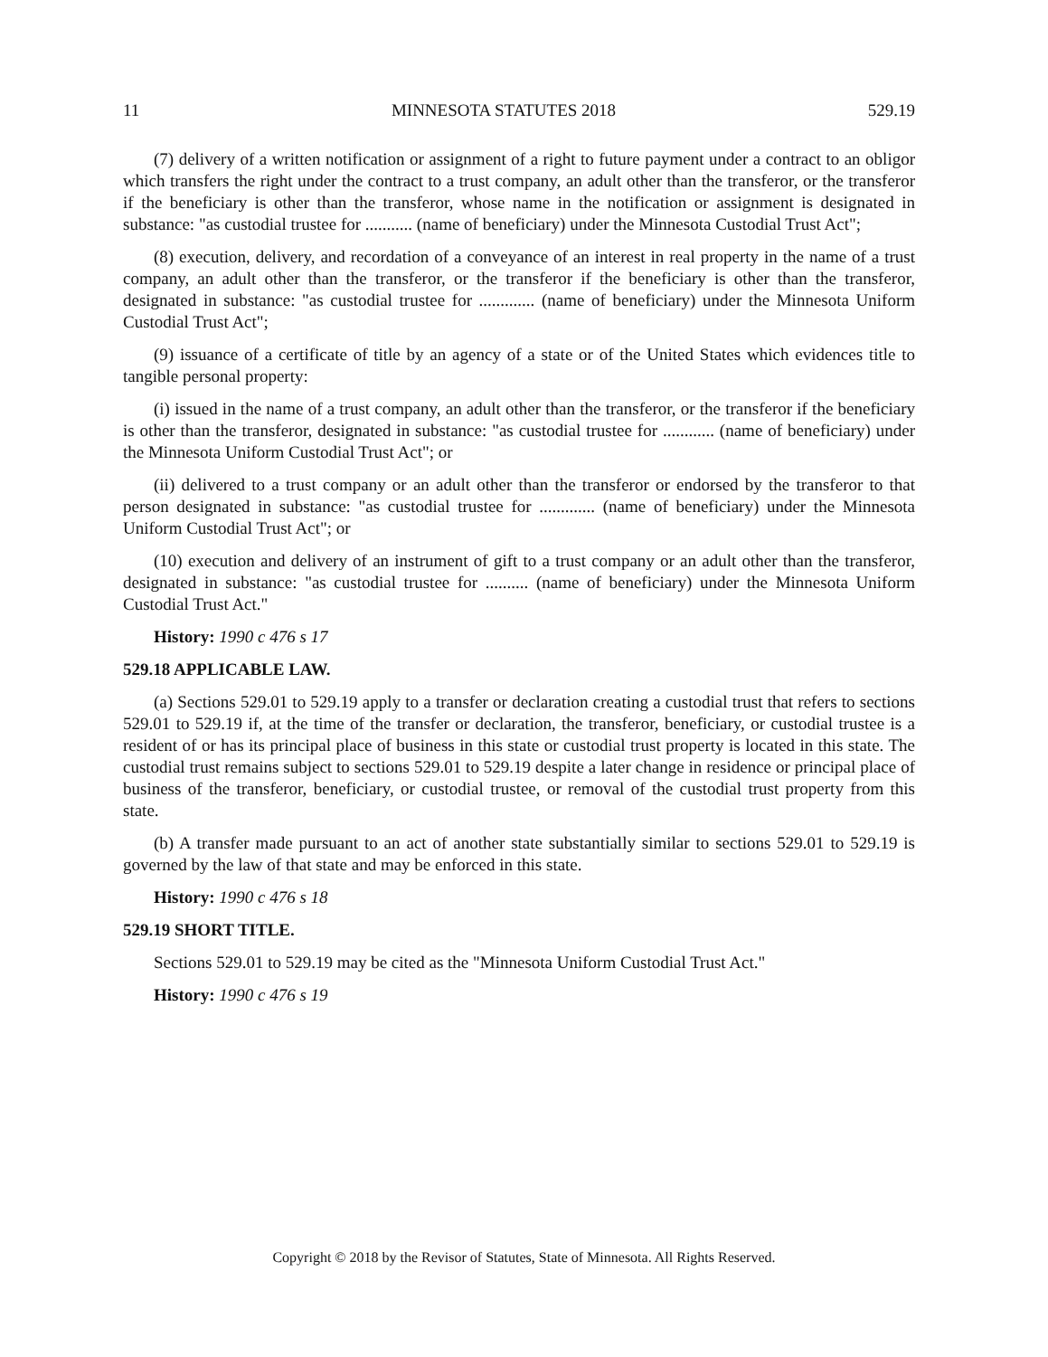11 MINNESOTA STATUTES 2018 529.19
(7) delivery of a written notification or assignment of a right to future payment under a contract to an obligor which transfers the right under the contract to a trust company, an adult other than the transferor, or the transferor if the beneficiary is other than the transferor, whose name in the notification or assignment is designated in substance: "as custodial trustee for ........... (name of beneficiary) under the Minnesota Custodial Trust Act";
(8) execution, delivery, and recordation of a conveyance of an interest in real property in the name of a trust company, an adult other than the transferor, or the transferor if the beneficiary is other than the transferor, designated in substance: "as custodial trustee for ............. (name of beneficiary) under the Minnesota Uniform Custodial Trust Act";
(9) issuance of a certificate of title by an agency of a state or of the United States which evidences title to tangible personal property:
(i) issued in the name of a trust company, an adult other than the transferor, or the transferor if the beneficiary is other than the transferor, designated in substance: "as custodial trustee for ............ (name of beneficiary) under the Minnesota Uniform Custodial Trust Act"; or
(ii) delivered to a trust company or an adult other than the transferor or endorsed by the transferor to that person designated in substance: "as custodial trustee for ............. (name of beneficiary) under the Minnesota Uniform Custodial Trust Act"; or
(10) execution and delivery of an instrument of gift to a trust company or an adult other than the transferor, designated in substance: "as custodial trustee for .......... (name of beneficiary) under the Minnesota Uniform Custodial Trust Act."
History: 1990 c 476 s 17
529.18 APPLICABLE LAW.
(a) Sections 529.01 to 529.19 apply to a transfer or declaration creating a custodial trust that refers to sections 529.01 to 529.19 if, at the time of the transfer or declaration, the transferor, beneficiary, or custodial trustee is a resident of or has its principal place of business in this state or custodial trust property is located in this state. The custodial trust remains subject to sections 529.01 to 529.19 despite a later change in residence or principal place of business of the transferor, beneficiary, or custodial trustee, or removal of the custodial trust property from this state.
(b) A transfer made pursuant to an act of another state substantially similar to sections 529.01 to 529.19 is governed by the law of that state and may be enforced in this state.
History: 1990 c 476 s 18
529.19 SHORT TITLE.
Sections 529.01 to 529.19 may be cited as the "Minnesota Uniform Custodial Trust Act."
History: 1990 c 476 s 19
Copyright © 2018 by the Revisor of Statutes, State of Minnesota. All Rights Reserved.